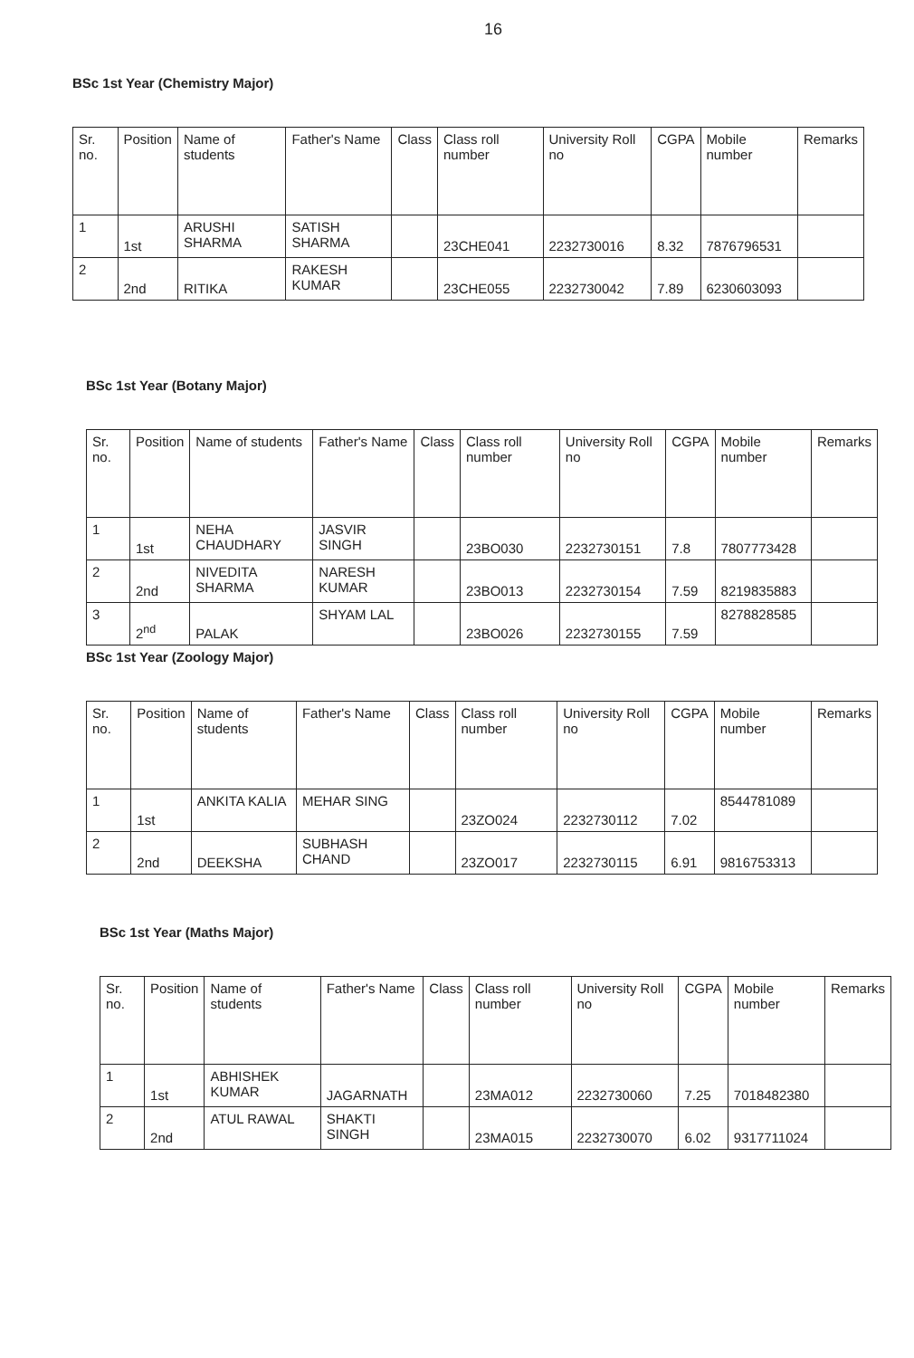16
BSc 1st Year (Chemistry Major)
| Sr. no. | Position | Name of students | Father's Name | Class | Class roll number | University Roll no | CGPA | Mobile number | Remarks |
| --- | --- | --- | --- | --- | --- | --- | --- | --- | --- |
| 1 | 1st | ARUSHI SHARMA | SATISH SHARMA | | 23CHE041 | 2232730016 | 8.32 | 7876796531 | |
| 2 | 2nd | RITIKA | RAKESH KUMAR | | 23CHE055 | 2232730042 | 7.89 | 6230603093 | |
BSc 1st Year (Botany Major)
| Sr. no. | Position | Name of students | Father's Name | Class | Class roll number | University Roll no | CGPA | Mobile number | Remarks |
| --- | --- | --- | --- | --- | --- | --- | --- | --- | --- |
| 1 | 1st | NEHA CHAUDHARY | JASVIR SINGH | | 23BO030 | 2232730151 | 7.8 | 7807773428 | |
| 2 | 2nd | NIVEDITA SHARMA | NARESH KUMAR | | 23BO013 | 2232730154 | 7.59 | 8219835883 | |
| 3 | 2<sup>nd</sup> | PALAK | SHYAM LAL | | 23BO026 | 2232730155 | 7.59 | 8278828585 | |
BSc 1st Year (Zoology Major)
| Sr. no. | Position | Name of students | Father's Name | Class | Class roll number | University Roll no | CGPA | Mobile number | Remarks |
| --- | --- | --- | --- | --- | --- | --- | --- | --- | --- |
| 1 | 1st | ANKITA KALIA | MEHAR SING | | 23ZO024 | 2232730112 | 7.02 | 8544781089 | |
| 2 | 2nd | DEEKSHA | SUBHASH CHAND | | 23ZO017 | 2232730115 | 6.91 | 9816753313 | |
BSc 1st Year (Maths Major)
| Sr. no. | Position | Name of students | Father's Name | Class | Class roll number | University Roll no | CGPA | Mobile number | Remarks |
| --- | --- | --- | --- | --- | --- | --- | --- | --- | --- |
| 1 | 1st | ABHISHEK KUMAR | JAGARNATH | | 23MA012 | 2232730060 | 7.25 | 7018482380 | |
| 2 | 2nd | ATUL RAWAL | SHAKTI SINGH | | 23MA015 | 2232730070 | 6.02 | 9317711024 | |